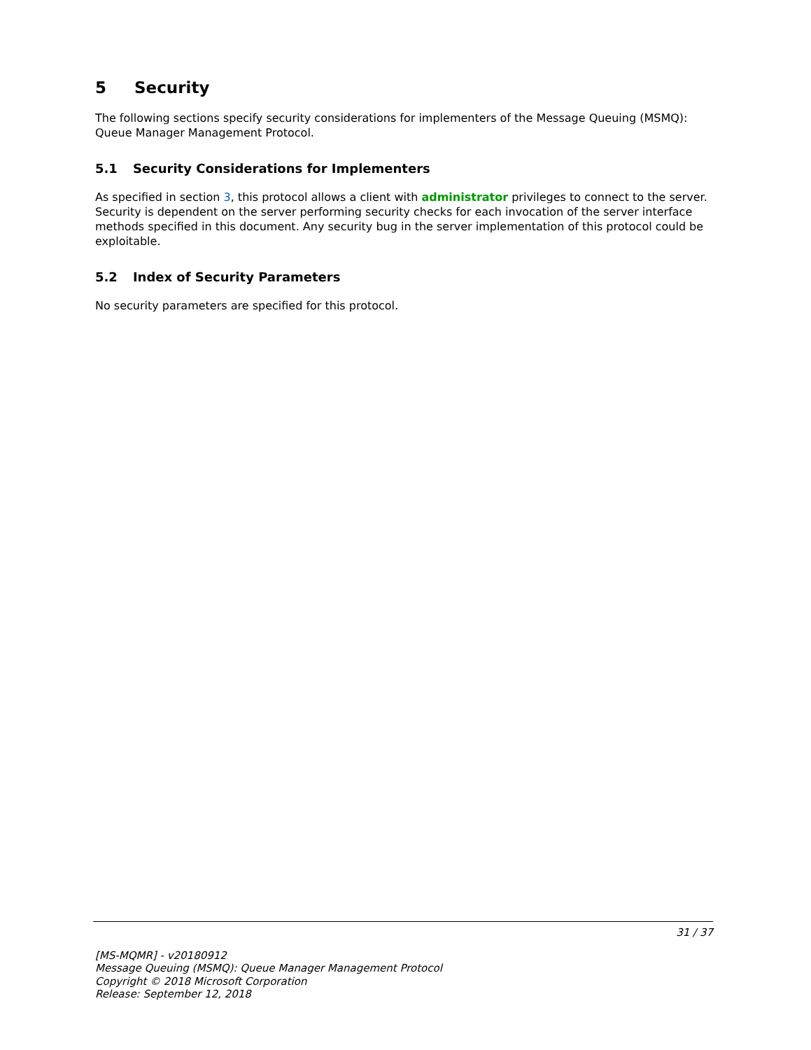5 Security
The following sections specify security considerations for implementers of the Message Queuing (MSMQ): Queue Manager Management Protocol.
5.1 Security Considerations for Implementers
As specified in section 3, this protocol allows a client with administrator privileges to connect to the server. Security is dependent on the server performing security checks for each invocation of the server interface methods specified in this document. Any security bug in the server implementation of this protocol could be exploitable.
5.2 Index of Security Parameters
No security parameters are specified for this protocol.
31 / 37
[MS-MQMR] - v20180912
Message Queuing (MSMQ): Queue Manager Management Protocol
Copyright © 2018 Microsoft Corporation
Release: September 12, 2018